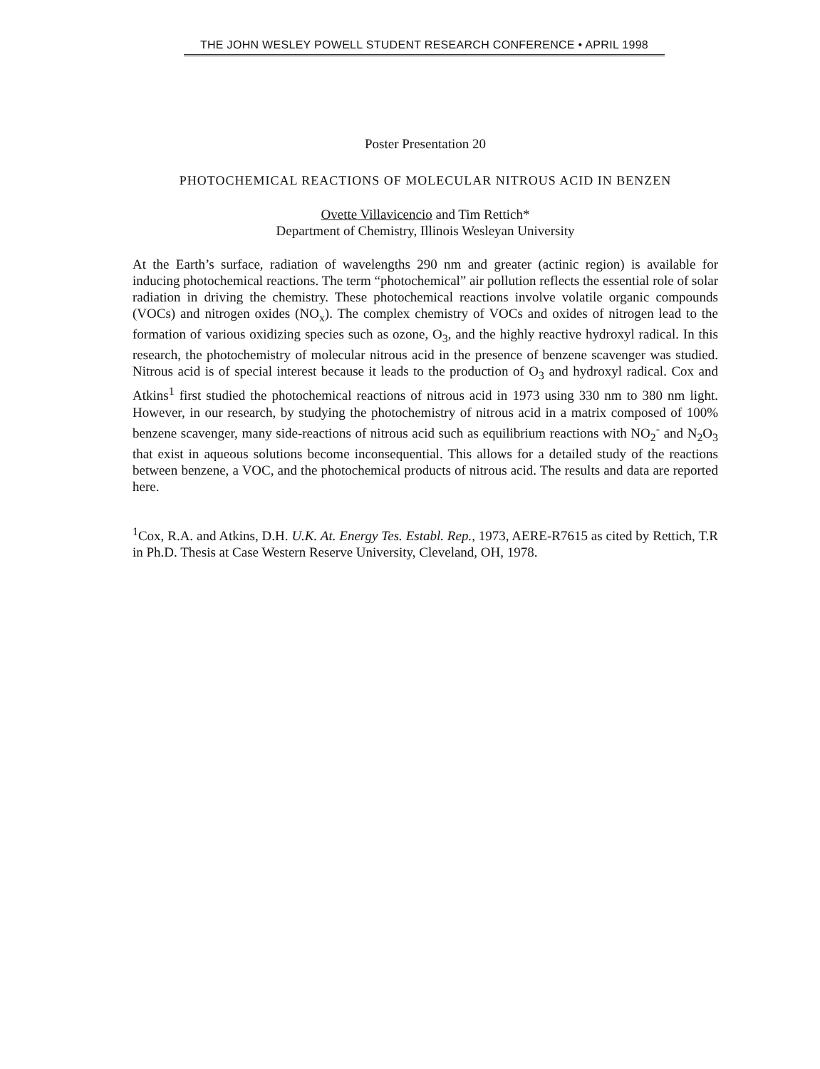THE JOHN WESLEY POWELL STUDENT RESEARCH CONFERENCE • APRIL 1998
Poster Presentation 20
PHOTOCHEMICAL REACTIONS OF MOLECULAR NITROUS ACID IN BENZEN
Ovette Villavicencio and Tim Rettich*
Department of Chemistry, Illinois Wesleyan University
At the Earth’s surface, radiation of wavelengths 290 nm and greater (actinic region) is available for inducing photochemical reactions. The term “photochemical” air pollution reflects the essential role of solar radiation in driving the chemistry. These photochemical reactions involve volatile organic compounds (VOCs) and nitrogen oxides (NO<sub>x</sub>). The complex chemistry of VOCs and oxides of nitrogen lead to the formation of various oxidizing species such as ozone, O<sub>3</sub>, and the highly reactive hydroxyl radical. In this research, the photochemistry of molecular nitrous acid in the presence of benzene scavenger was studied. Nitrous acid is of special interest because it leads to the production of O<sub>3</sub> and hydroxyl radical. Cox and Atkins<sup>1</sup> first studied the photochemical reactions of nitrous acid in 1973 using 330 nm to 380 nm light. However, in our research, by studying the photochemistry of nitrous acid in a matrix composed of 100% benzene scavenger, many side-reactions of nitrous acid such as equilibrium reactions with NO<sub>2</sub><sup>-</sup> and N<sub>2</sub>O<sub>3</sub> that exist in aqueous solutions become inconsequential. This allows for a detailed study of the reactions between benzene, a VOC, and the photochemical products of nitrous acid. The results and data are reported here.
<sup>1</sup> Cox, R.A. and Atkins, D.H. U.K. At. Energy Tes. Establ. Rep., 1973, AERE-R7615 as cited by Rettich, T.R in Ph.D. Thesis at Case Western Reserve University, Cleveland, OH, 1978.